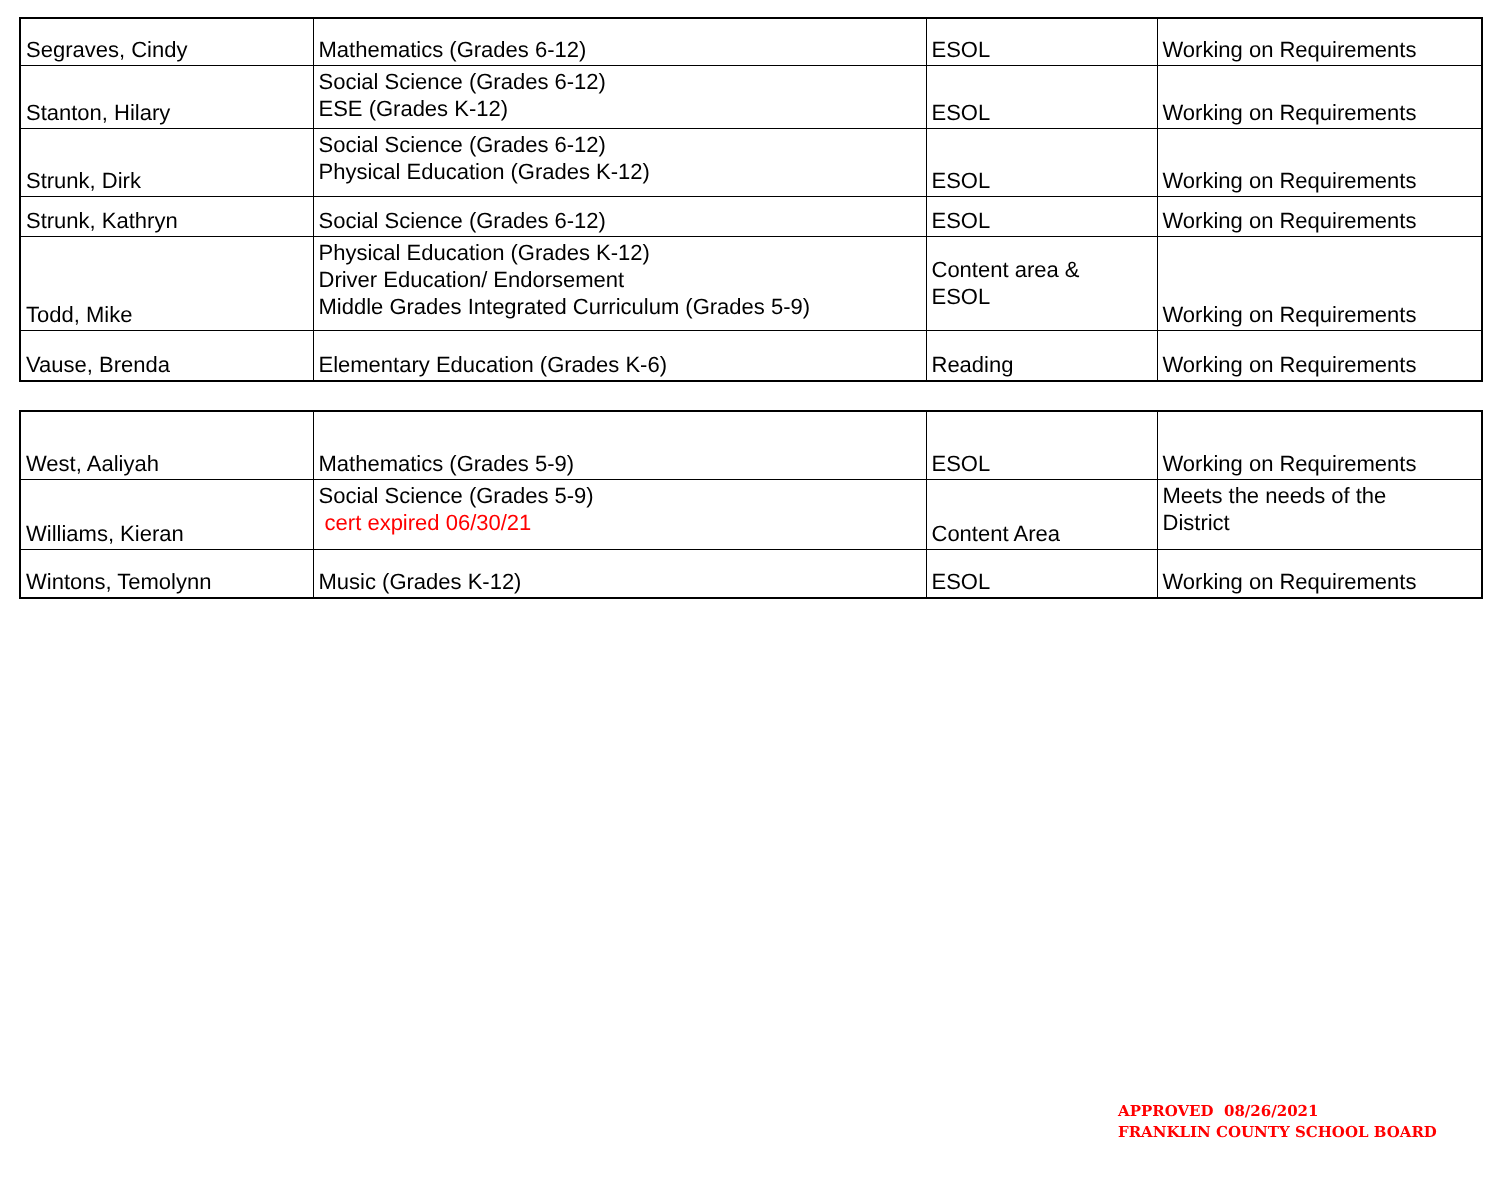| Segraves, Cindy | Mathematics (Grades 6-12) | ESOL | Working on Requirements |
| Stanton, Hilary | Social Science (Grades 6-12) ESE (Grades K-12) | ESOL | Working on Requirements |
| Strunk, Dirk | Social Science (Grades 6-12) Physical Education (Grades K-12) | ESOL | Working on Requirements |
| Strunk, Kathryn | Social Science (Grades 6-12) | ESOL | Working on Requirements |
| Todd, Mike | Physical Education (Grades K-12) Driver Education/ Endorsement Middle Grades Integrated Curriculum (Grades 5-9) | Content area & ESOL | Working on Requirements |
| Vause, Brenda | Elementary Education (Grades K-6) | Reading | Working on Requirements |
| West, Aaliyah | Mathematics (Grades 5-9) | ESOL | Working on Requirements |
| Williams, Kieran | Social Science (Grades 5-9) cert expired 06/30/21 | Content Area | Meets the needs of the District |
| Wintons, Temolynn | Music (Grades K-12) | ESOL | Working on Requirements |
APPROVED 08/26/2021
FRANKLIN COUNTY SCHOOL BOARD